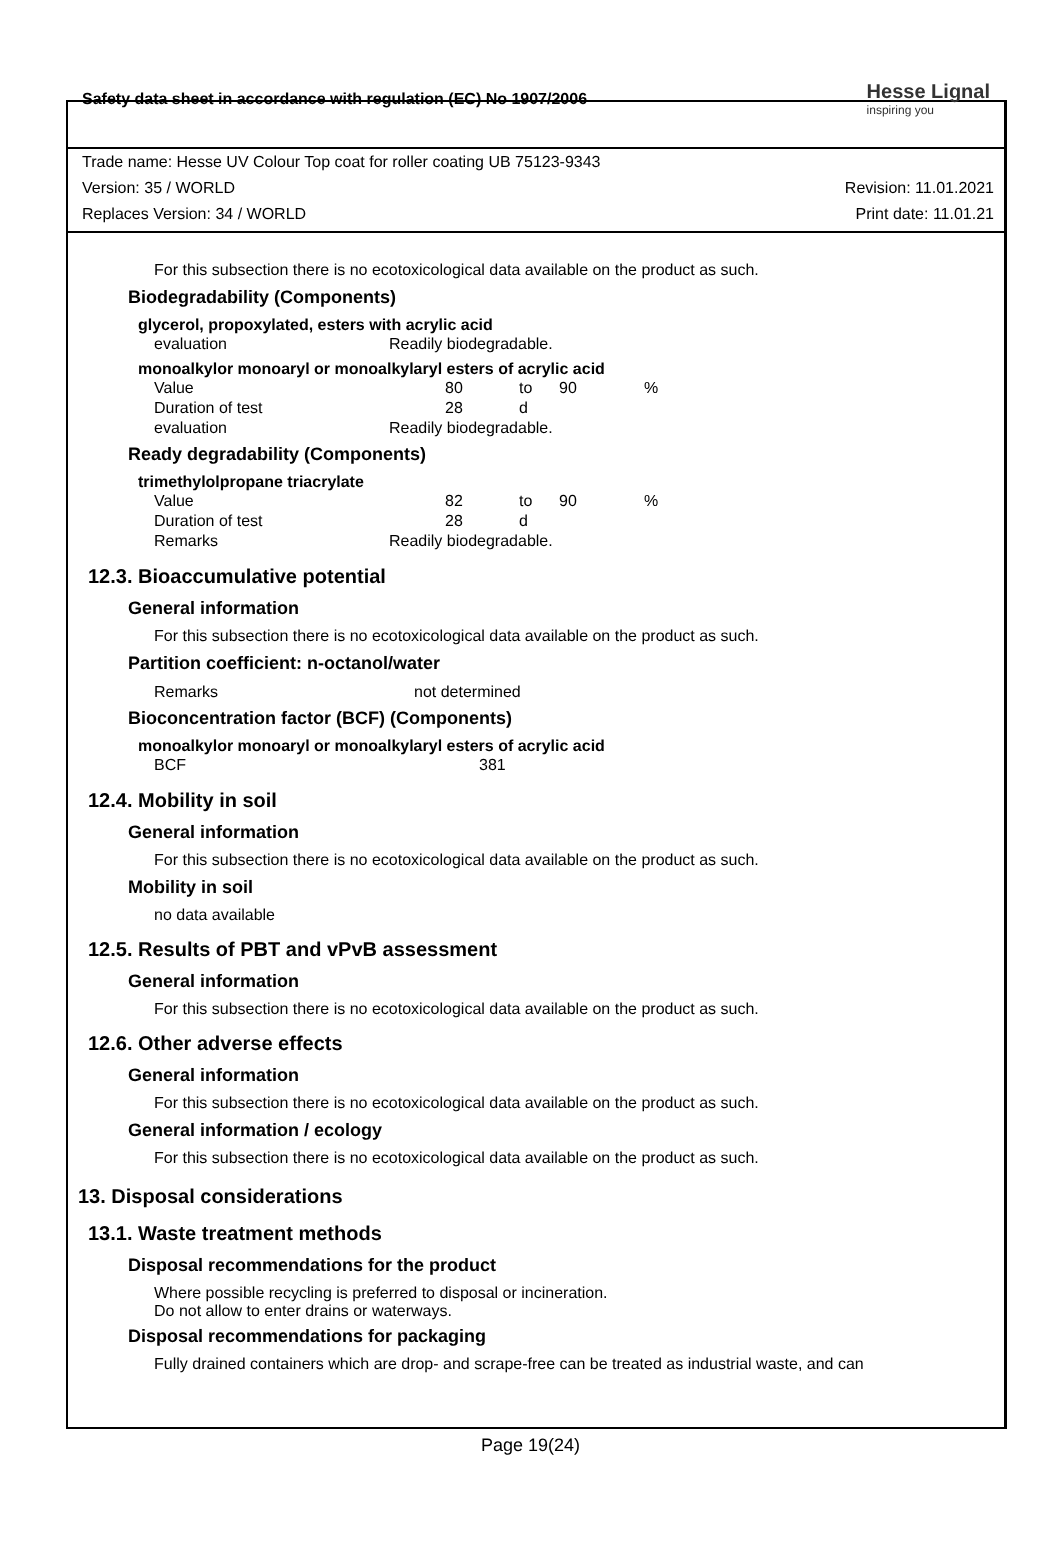Safety data sheet in accordance with regulation (EC) No 1907/2006
Hesse Lignal
inspiring you
Trade name: Hesse UV Colour Top coat for roller coating UB 75123-9343
Version: 35 / WORLD Revision: 11.01.2021
Replaces Version: 34 / WORLD Print date: 11.01.21
For this subsection there is no ecotoxicological data available on the product as such.
Biodegradability (Components)
glycerol, propoxylated, esters with acrylic acid
| evaluation | Readily biodegradable. |
monoalkylor monoaryl or monoalkylaryl esters of acrylic acid
| Value | 80 | to | 90 | % |
| Duration of test | 28 | d | | |
| evaluation | Readily biodegradable. | | | |
Ready degradability (Components)
trimethylolpropane triacrylate
| Value | 82 | to | 90 | % |
| Duration of test | 28 | d | | |
| Remarks | Readily biodegradable. | | | |
12.3. Bioaccumulative potential
General information
For this subsection there is no ecotoxicological data available on the product as such.
Partition coefficient: n-octanol/water
| Remarks | not determined |
Bioconcentration factor (BCF) (Components)
monoalkylor monoaryl or monoalkylaryl esters of acrylic acid
| BCF | 381 |
12.4. Mobility in soil
General information
For this subsection there is no ecotoxicological data available on the product as such.
Mobility in soil
no data available
12.5. Results of PBT and vPvB assessment
General information
For this subsection there is no ecotoxicological data available on the product as such.
12.6. Other adverse effects
General information
For this subsection there is no ecotoxicological data available on the product as such.
General information / ecology
For this subsection there is no ecotoxicological data available on the product as such.
13. Disposal considerations
13.1. Waste treatment methods
Disposal recommendations for the product
Where possible recycling is preferred to disposal or incineration.
Do not allow to enter drains or waterways.
Disposal recommendations for packaging
Fully drained containers which are drop- and scrape-free can be treated as industrial waste, and can
Page 19(24)